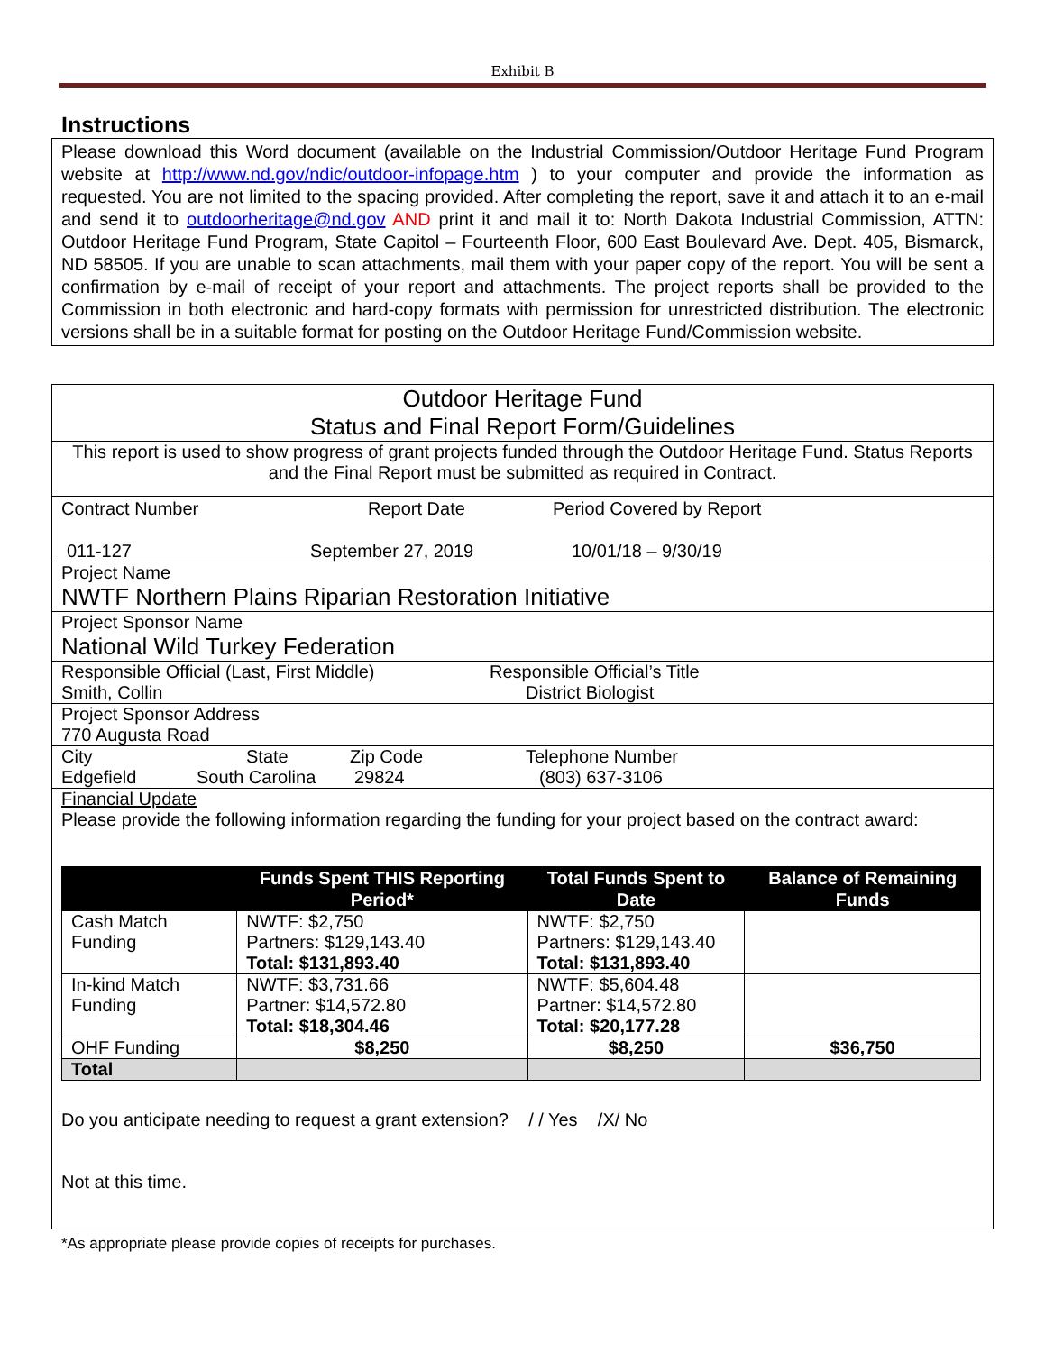Exhibit B
Instructions
Please download this Word document (available on the Industrial Commission/Outdoor Heritage Fund Program website at http://www.nd.gov/ndic/outdoor-infopage.htm ) to your computer and provide the information as requested. You are not limited to the spacing provided. After completing the report, save it and attach it to an e-mail and send it to outdoorheritage@nd.gov AND print it and mail it to: North Dakota Industrial Commission, ATTN: Outdoor Heritage Fund Program, State Capitol – Fourteenth Floor, 600 East Boulevard Ave. Dept. 405, Bismarck, ND 58505. If you are unable to scan attachments, mail them with your paper copy of the report. You will be sent a confirmation by e-mail of receipt of your report and attachments. The project reports shall be provided to the Commission in both electronic and hard-copy formats with permission for unrestricted distribution. The electronic versions shall be in a suitable format for posting on the Outdoor Heritage Fund/Commission website.
Outdoor Heritage Fund
Status and Final Report Form/Guidelines
This report is used to show progress of grant projects funded through the Outdoor Heritage Fund. Status Reports and the Final Report must be submitted as required in Contract.
Contract Number Report Date Period Covered by Report
011-127 September 27, 2019 10/01/18 – 9/30/19
Project Name
NWTF Northern Plains Riparian Restoration Initiative
Project Sponsor Name
National Wild Turkey Federation
Responsible Official (Last, First Middle) Responsible Official’s Title
Smith, Collin District Biologist
Project Sponsor Address
770 Augusta Road
City State Zip Code Telephone Number
Edgefield South Carolina 29824 (803) 637-3106
Financial Update
Please provide the following information regarding the funding for your project based on the contract award:
| | Funds Spent THIS Reporting Period* | Total Funds Spent to Date | Balance of Remaining Funds |
| --- | --- | --- | --- |
| Cash Match Funding | NWTF: $2,750 Partners: $129,143.40 Total: $131,893.40 | NWTF: $2,750 Partners: $129,143.40 Total: $131,893.40 | |
| In-kind Match Funding | NWTF: $3,731.66 Partner: $14,572.80 Total: $18,304.46 | NWTF: $5,604.48 Partner: $14,572.80 Total: $20,177.28 | |
| OHF Funding | $8,250 | $8,250 | $36,750 |
| Total | | | |
Do you anticipate needing to request a grant extension? / / Yes /X/ No
Not at this time.
*As appropriate please provide copies of receipts for purchases.